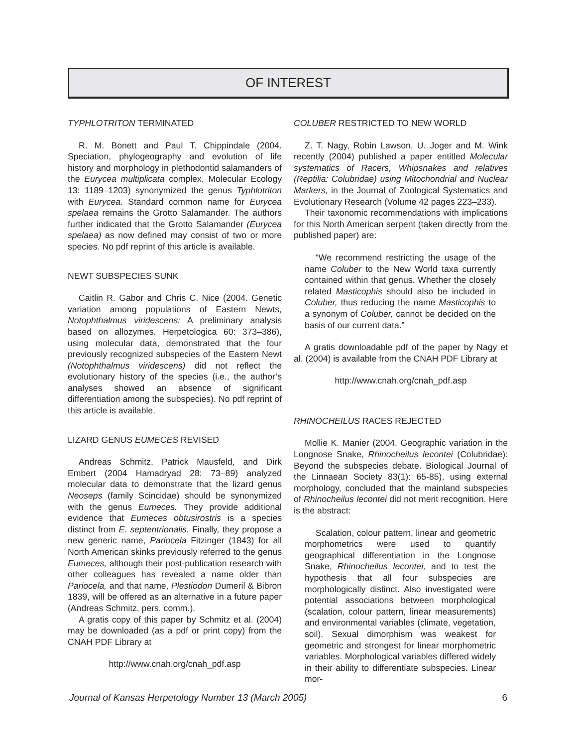OF INTEREST
TYPHLOTRITON TERMINATED
R. M. Bonett and Paul T. Chippindale (2004. Speciation, phylogeography and evolution of life history and morphology in plethodontid salamanders of the Eurycea multiplicata complex. Molecular Ecology 13: 1189–1203) synonymized the genus Typhlotriton with Eurycea. Standard common name for Eurycea spelaea remains the Grotto Salamander. The authors further indicated that the Grotto Salamander (Eurycea spelaea) as now defined may consist of two or more species. No pdf reprint of this article is available.
NEWT SUBSPECIES SUNK
Caitlin R. Gabor and Chris C. Nice (2004. Genetic variation among populations of Eastern Newts, Notophthalmus viridescens: A preliminary analysis based on allozymes. Herpetologica 60: 373–386), using molecular data, demonstrated that the four previously recognized subspecies of the Eastern Newt (Notophthalmus viridescens) did not reflect the evolutionary history of the species (i.e., the author’s analyses showed an absence of significant differentiation among the subspecies). No pdf reprint of this article is available.
LIZARD GENUS EUMECES REVISED
Andreas Schmitz, Patrick Mausfeld, and Dirk Embert (2004 Hamadryad 28: 73–89) analyzed molecular data to demonstrate that the lizard genus Neoseps (family Scincidae) should be synonymized with the genus Eumeces. They provide additional evidence that Eumeces obtusirostris is a species distinct from E. septentrionalis. Finally, they propose a new generic name, Pariocela Fitzinger (1843) for all North American skinks previously referred to the genus Eumeces, although their post-publication research with other colleagues has revealed a name older than Pariocela, and that name, Plestiodon Dumeril & Bibron 1839, will be offered as an alternative in a future paper (Andreas Schmitz, pers. comm.).
A gratis copy of this paper by Schmitz et al. (2004) may be downloaded (as a pdf or print copy) from the CNAH PDF Library at
http://www.cnah.org/cnah_pdf.asp
COLUBER RESTRICTED TO NEW WORLD
Z. T. Nagy, Robin Lawson, U. Joger and M. Wink recently (2004) published a paper entitled Molecular systematics of Racers, Whipsnakes and relatives (Reptilia: Colubridae) using Mitochondrial and Nuclear Markers, in the Journal of Zoological Systematics and Evolutionary Research (Volume 42 pages 223–233).
Their taxonomic recommendations with implications for this North American serpent (taken directly from the published paper) are:
“We recommend restricting the usage of the name Coluber to the New World taxa currently contained within that genus. Whether the closely related Masticophis should also be included in Coluber, thus reducing the name Masticophis to a synonym of Coluber, cannot be decided on the basis of our current data.”
A gratis downloadable pdf of the paper by Nagy et al. (2004) is available from the CNAH PDF Library at
http://www.cnah.org/cnah_pdf.asp
RHINOCHEILUS RACES REJECTED
Mollie K. Manier (2004. Geographic variation in the Longnose Snake, Rhinocheilus lecontei (Colubridae): Beyond the subspecies debate. Biological Journal of the Linnaean Society 83(1): 65-85), using external morphology, concluded that the mainland subspecies of Rhinocheilus lecontei did not merit recognition. Here is the abstract:
Scalation, colour pattern, linear and geometric morphometrics were used to quantify geographical differentiation in the Longnose Snake, Rhinocheilus lecontei, and to test the hypothesis that all four subspecies are morphologically distinct. Also investigated were potential associations between morphological (scalation, colour pattern, linear measurements) and environmental variables (climate, vegetation, soil). Sexual dimorphism was weakest for geometric and strongest for linear morphometric variables. Morphological variables differed widely in their ability to differentiate subspecies. Linear mor-
Journal of Kansas Herpetology Number 13 (March 2005) 6